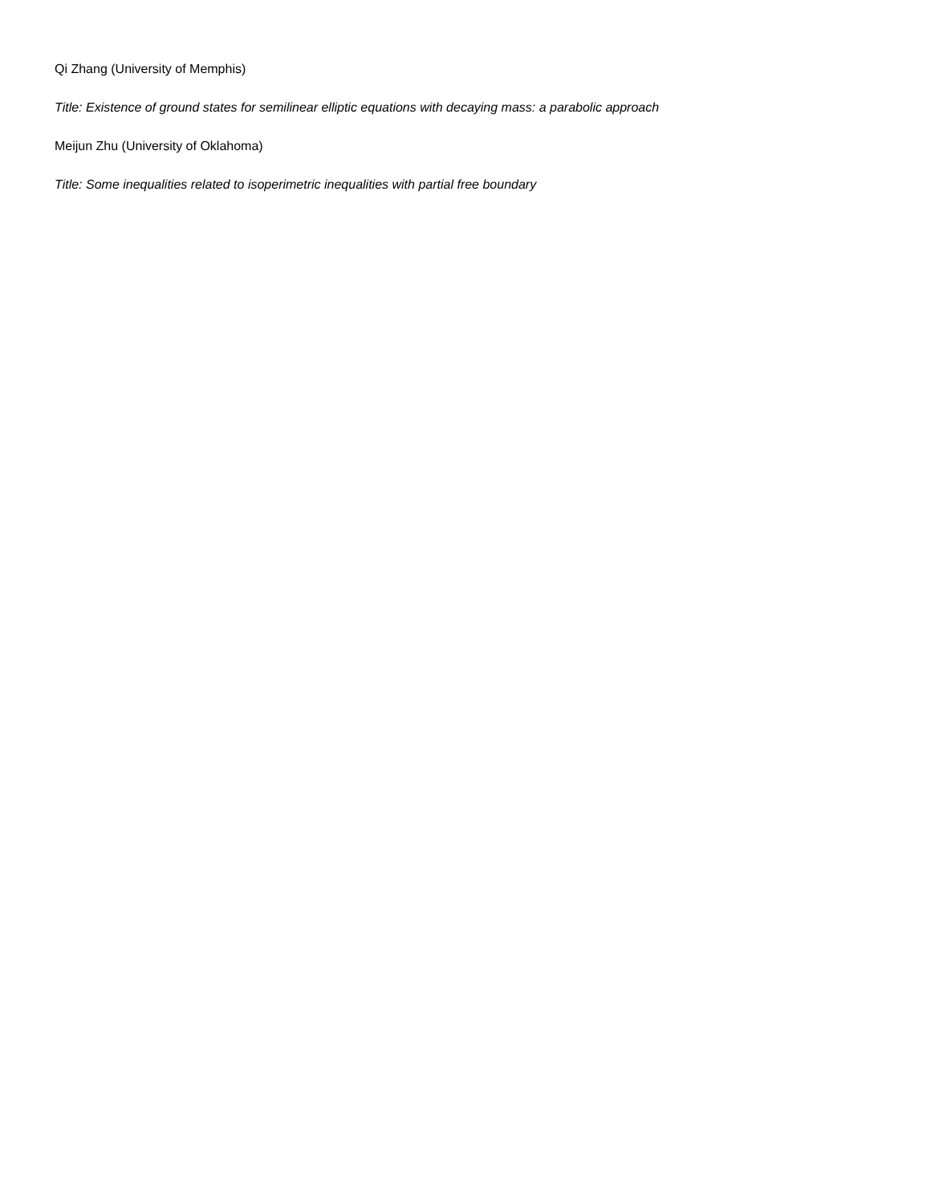Qi Zhang (University of Memphis)
Title: Existence of ground states for semilinear elliptic equations with decaying mass: a parabolic approach
Meijun Zhu (University of Oklahoma)
Title: Some inequalities related to isoperimetric inequalities with partial free boundary